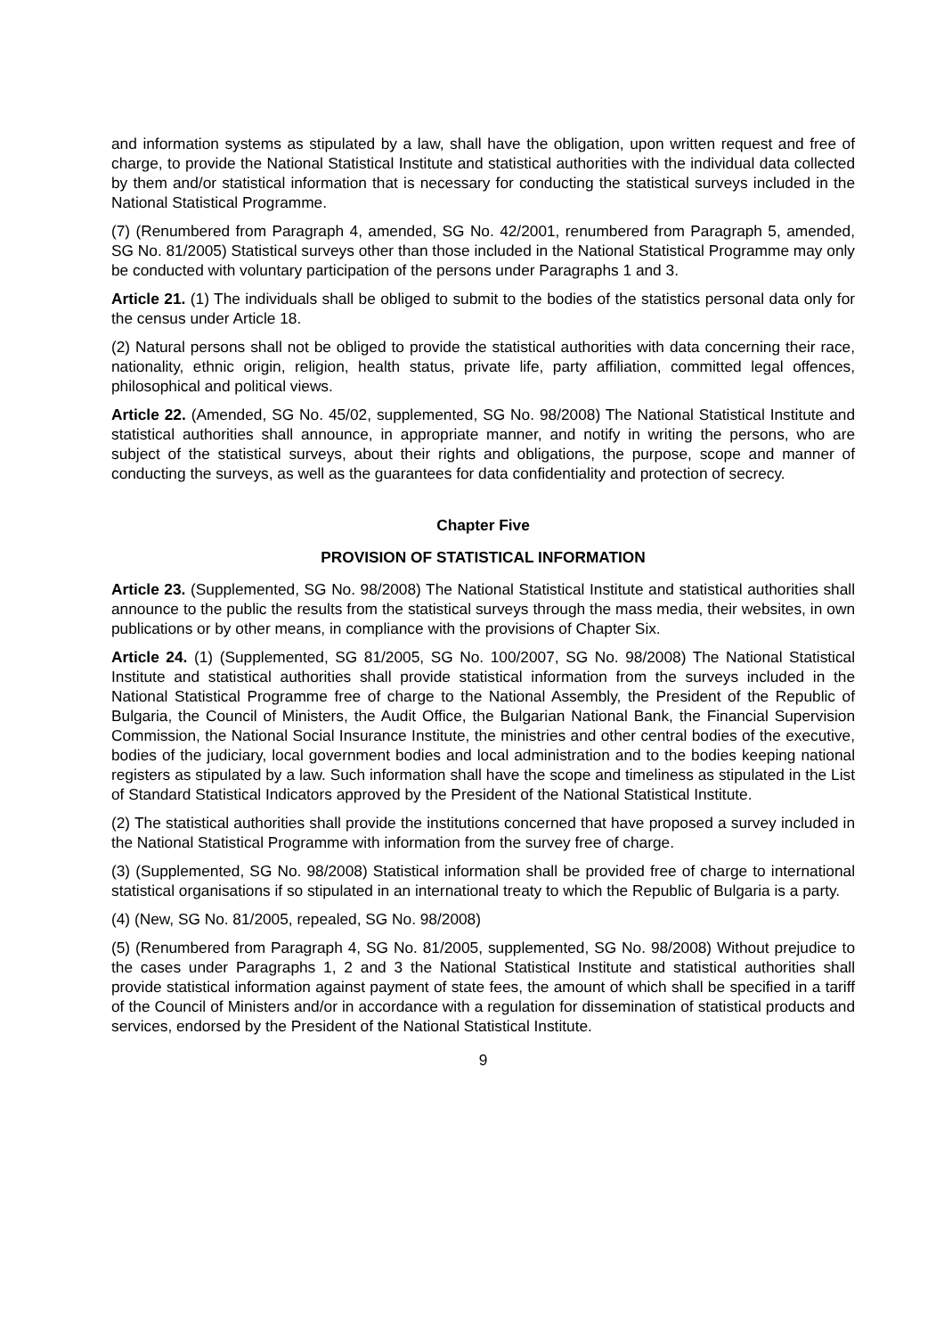and information systems as stipulated by a law, shall have the obligation, upon written request and free of charge, to provide the National Statistical Institute and statistical authorities with the individual data collected by them and/or statistical information that is necessary for conducting the statistical surveys included in the National Statistical Programme.
(7) (Renumbered from Paragraph 4, amended, SG No. 42/2001, renumbered from Paragraph 5, amended, SG No. 81/2005) Statistical surveys other than those included in the National Statistical Programme may only be conducted with voluntary participation of the persons under Paragraphs 1 and 3.
Article 21. (1) The individuals shall be obliged to submit to the bodies of the statistics personal data only for the census under Article 18.
(2) Natural persons shall not be obliged to provide the statistical authorities with data concerning their race, nationality, ethnic origin, religion, health status, private life, party affiliation, committed legal offences, philosophical and political views.
Article 22. (Amended, SG No. 45/02, supplemented, SG No. 98/2008) The National Statistical Institute and statistical authorities shall announce, in appropriate manner, and notify in writing the persons, who are subject of the statistical surveys, about their rights and obligations, the purpose, scope and manner of conducting the surveys, as well as the guarantees for data confidentiality and protection of secrecy.
Chapter Five
PROVISION OF STATISTICAL INFORMATION
Article 23. (Supplemented, SG No. 98/2008) The National Statistical Institute and statistical authorities shall announce to the public the results from the statistical surveys through the mass media, their websites, in own publications or by other means, in compliance with the provisions of Chapter Six.
Article 24. (1) (Supplemented, SG 81/2005, SG No. 100/2007, SG No. 98/2008) The National Statistical Institute and statistical authorities shall provide statistical information from the surveys included in the National Statistical Programme free of charge to the National Assembly, the President of the Republic of Bulgaria, the Council of Ministers, the Audit Office, the Bulgarian National Bank, the Financial Supervision Commission, the National Social Insurance Institute, the ministries and other central bodies of the executive, bodies of the judiciary, local government bodies and local administration and to the bodies keeping national registers as stipulated by a law. Such information shall have the scope and timeliness as stipulated in the List of Standard Statistical Indicators approved by the President of the National Statistical Institute.
(2) The statistical authorities shall provide the institutions concerned that have proposed a survey included in the National Statistical Programme with information from the survey free of charge.
(3) (Supplemented, SG No. 98/2008) Statistical information shall be provided free of charge to international statistical organisations if so stipulated in an international treaty to which the Republic of Bulgaria is a party.
(4) (New, SG No. 81/2005, repealed, SG No. 98/2008)
(5) (Renumbered from Paragraph 4, SG No. 81/2005, supplemented, SG No. 98/2008) Without prejudice to the cases under Paragraphs 1, 2 and 3 the National Statistical Institute and statistical authorities shall provide statistical information against payment of state fees, the amount of which shall be specified in a tariff of the Council of Ministers and/or in accordance with a regulation for dissemination of statistical products and services, endorsed by the President of the National Statistical Institute.
9